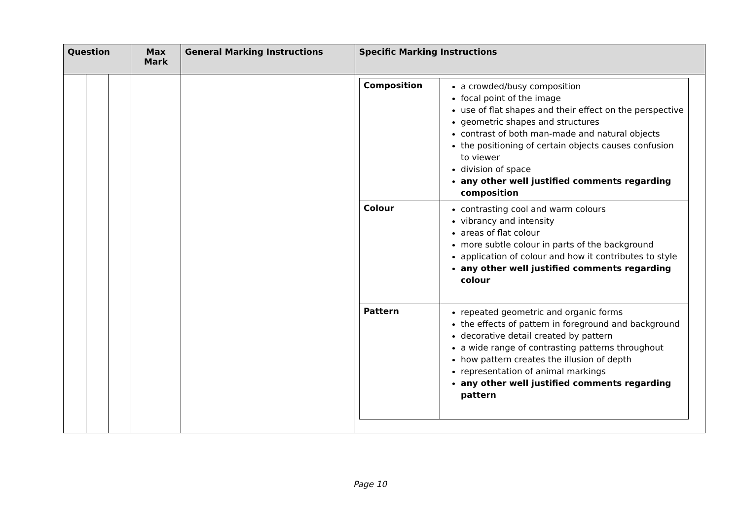| Question | | | Max Mark | General Marking Instructions | Specific Marking Instructions |
| --- | --- | --- | --- | --- | --- |
| | | | | | / Composition / a crowded/busy composition focal point of the image use of flat shapes and their effect on the perspective geometric shapes and structures contrast of both man-made and natural objects the positioning of certain objects causes confusion to viewer division of space any other well justified comments regarding composition / / Colour / contrasting cool and warm colours vibrancy and intensity areas of flat colour more subtle colour in parts of the background application of colour and how it contributes to style any other well justified comments regarding colour / / Pattern / repeated geometric and organic forms the effects of pattern in foreground and background decorative detail created by pattern a wide range of contrasting patterns throughout how pattern creates the illusion of depth representation of animal markings any other well justified comments regarding pattern / |
Page 10